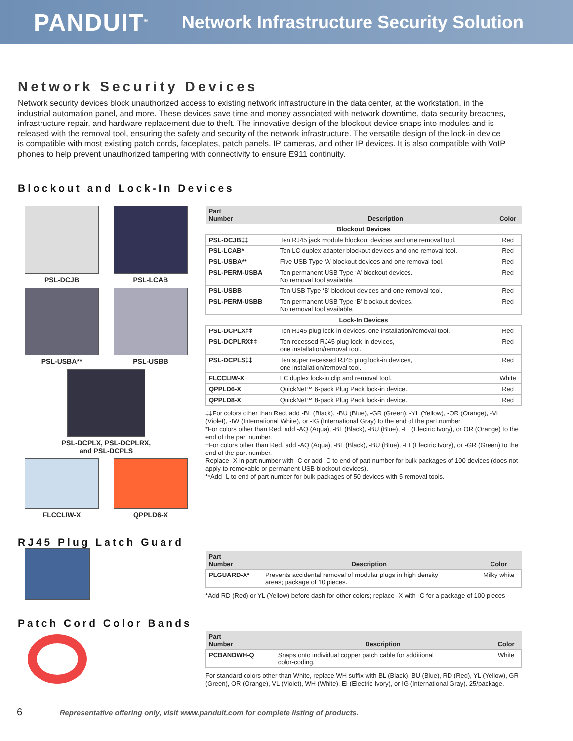PANDUIT<sup>®</sup>
Network Infrastructure Security Solution
Network Security Devices
Network security devices block unauthorized access to existing network infrastructure in the data center, at the workstation, in the industrial automation panel, and more. These devices save time and money associated with network downtime, data security breaches, infrastructure repair, and hardware replacement due to theft. The innovative design of the blockout device snaps into modules and is released with the removal tool, ensuring the safety and security of the network infrastructure. The versatile design of the lock-in device is compatible with most existing patch cords, faceplates, patch panels, IP cameras, and other IP devices. It is also compatible with VoIP phones to help prevent unauthorized tampering with connectivity to ensure E911 continuity.
Blockout and Lock-In Devices
PSL-DCJB
PSL-LCAB
PSL-USBA**
PSL-USBB
PSL-DCPLX, PSL-DCPLRX,
and PSL-DCPLS
FLCCLIW-X
QPPLD6-X
| Part Number | Description | Color |
| --- | --- | --- |
| Blockout Devices | | |
| PSL-DCJB‡‡ | Ten RJ45 jack module blockout devices and one removal tool. | Red |
| PSL-LCAB* | Ten LC duplex adapter blockout devices and one removal tool. | Red |
| PSL-USBA** | Five USB Type ‘A’ blockout devices and one removal tool. | Red |
| PSL-PERM-USBA | Ten permanent USB Type ‘A’ blockout devices. No removal tool available. | Red |
| PSL-USBB | Ten USB Type ‘B’ blockout devices and one removal tool. | Red |
| PSL-PERM-USBB | Ten permanent USB Type ‘B’ blockout devices. No removal tool available. | Red |
| Lock-In Devices | | |
| PSL-DCPLX‡‡ | Ten RJ45 plug lock-in devices, one installation/removal tool. | Red |
| PSL-DCPLRX‡‡ | Ten recessed RJ45 plug lock-in devices, one installation/removal tool. | Red |
| PSL-DCPLS‡‡ | Ten super recessed RJ45 plug lock-in devices, one installation/removal tool. | Red |
| FLCCLIW-X | LC duplex lock-in clip and removal tool. | White |
| QPPLD6-X | QuickNet™ 6-pack Plug Pack lock-in device. | Red |
| QPPLD8-X | QuickNet™ 8-pack Plug Pack lock-in device. | Red |
‡‡For colors other than Red, add -BL (Black), -BU (Blue), -GR (Green), -YL (Yellow), -OR (Orange), -VL (Violet), -IW (International White), or -IG (International Gray) to the end of the part number.
*For colors other than Red, add -AQ (Aqua), -BL (Black), -BU (Blue), -EI (Electric Ivory), or OR (Orange) to the end of the part number.
±For colors other than Red, add -AQ (Aqua), -BL (Black), -BU (Blue), -EI (Electric Ivory), or -GR (Green) to the end of the part number.
Replace -X in part number with -C or add -C to end of part number for bulk packages of 100 devices (does not apply to removable or permanent USB blockout devices).
**Add -L to end of part number for bulk packages of 50 devices with 5 removal tools.
RJ45 Plug Latch Guard
| Part Number | Description | Color |
| --- | --- | --- |
| PLGUARD-X* | Prevents accidental removal of modular plugs in high density areas; package of 10 pieces. | Milky white |
*Add RD (Red) or YL (Yellow) before dash for other colors; replace -X with -C for a package of 100 pieces
Patch Cord Color Bands
| Part Number | Description | Color |
| --- | --- | --- |
| PCBANDWH-Q | Snaps onto individual copper patch cable for additional color-coding. | White |
For standard colors other than White, replace WH suffix with BL (Black), BU (Blue), RD (Red), YL (Yellow), GR (Green), OR (Orange), VL (Violet), WH (White), EI (Electric Ivory), or IG (International Gray). 25/package.
6 Representative offering only, visit www.panduit.com for complete listing of products.